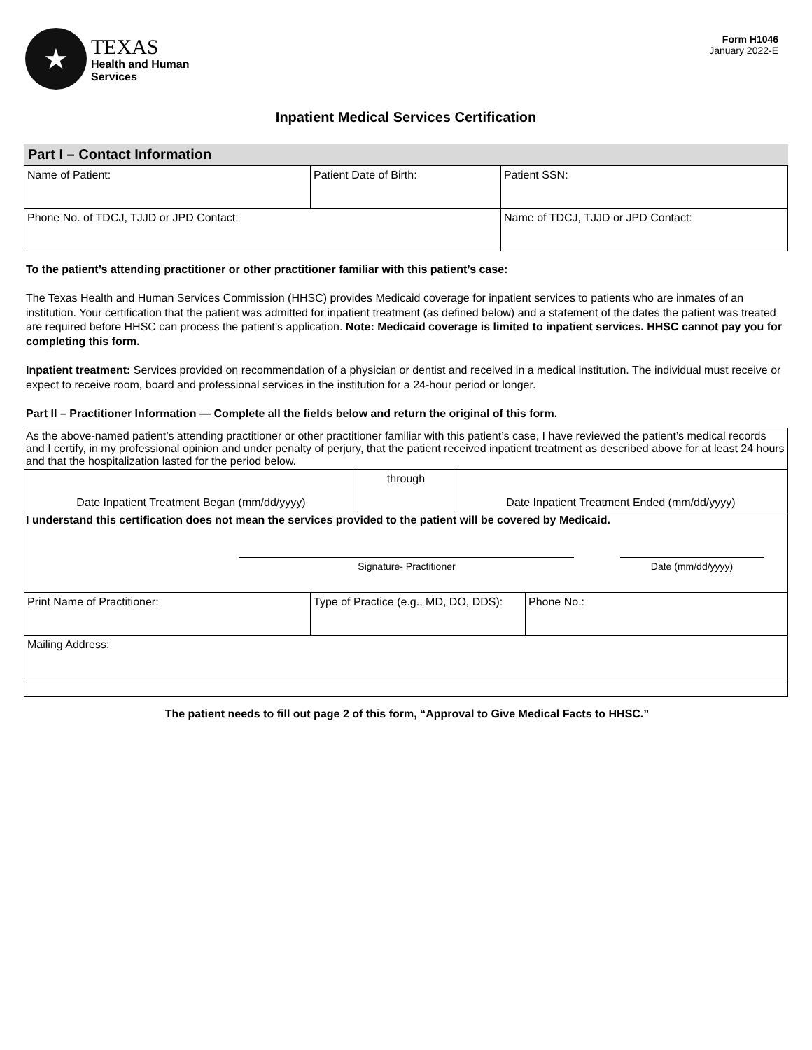★
TEXAS
Health and Human
Services
Form H1046
January 2022-E
Inpatient Medical Services Certification
Part I – Contact Information
| Name of Patient: | Patient Date of Birth: | Patient SSN: |
| Phone No. of TDCJ, TJJD or JPD Contact: | | Name of TDCJ, TJJD or JPD Contact: |
To the patient’s attending practitioner or other practitioner familiar with this patient’s case:
The Texas Health and Human Services Commission (HHSC) provides Medicaid coverage for inpatient services to patients who are inmates of an institution. Your certification that the patient was admitted for inpatient treatment (as defined below) and a statement of the dates the patient was treated are required before HHSC can process the patient’s application. Note: Medicaid coverage is limited to inpatient services. HHSC cannot pay you for completing this form.
Inpatient treatment: Services provided on recommendation of a physician or dentist and received in a medical institution. The individual must receive or expect to receive room, board and professional services in the institution for a 24-hour period or longer.
Part II – Practitioner Information — Complete all the fields below and return the original of this form.
| As the above-named patient’s attending practitioner or other practitioner familiar with this patient’s case, I have reviewed the patient’s medical records and I certify, in my professional opinion and under penalty of perjury, that the patient received inpatient treatment as described above for at least 24 hours and that the hospitalization lasted for the period below. | | |
| Date Inpatient Treatment Began (mm/dd/yyyy) | through | Date Inpatient Treatment Ended (mm/dd/yyyy) |
| I understand this certification does not mean the services provided to the patient will be covered by Medicaid. Signature- Practitioner Date (mm/dd/yyyy) | | |
| Print Name of Practitioner: | Type of Practice (e.g., MD, DO, DDS): | Phone No.: |
| Mailing Address: | | |
The patient needs to fill out page 2 of this form, “Approval to Give Medical Facts to HHSC.”